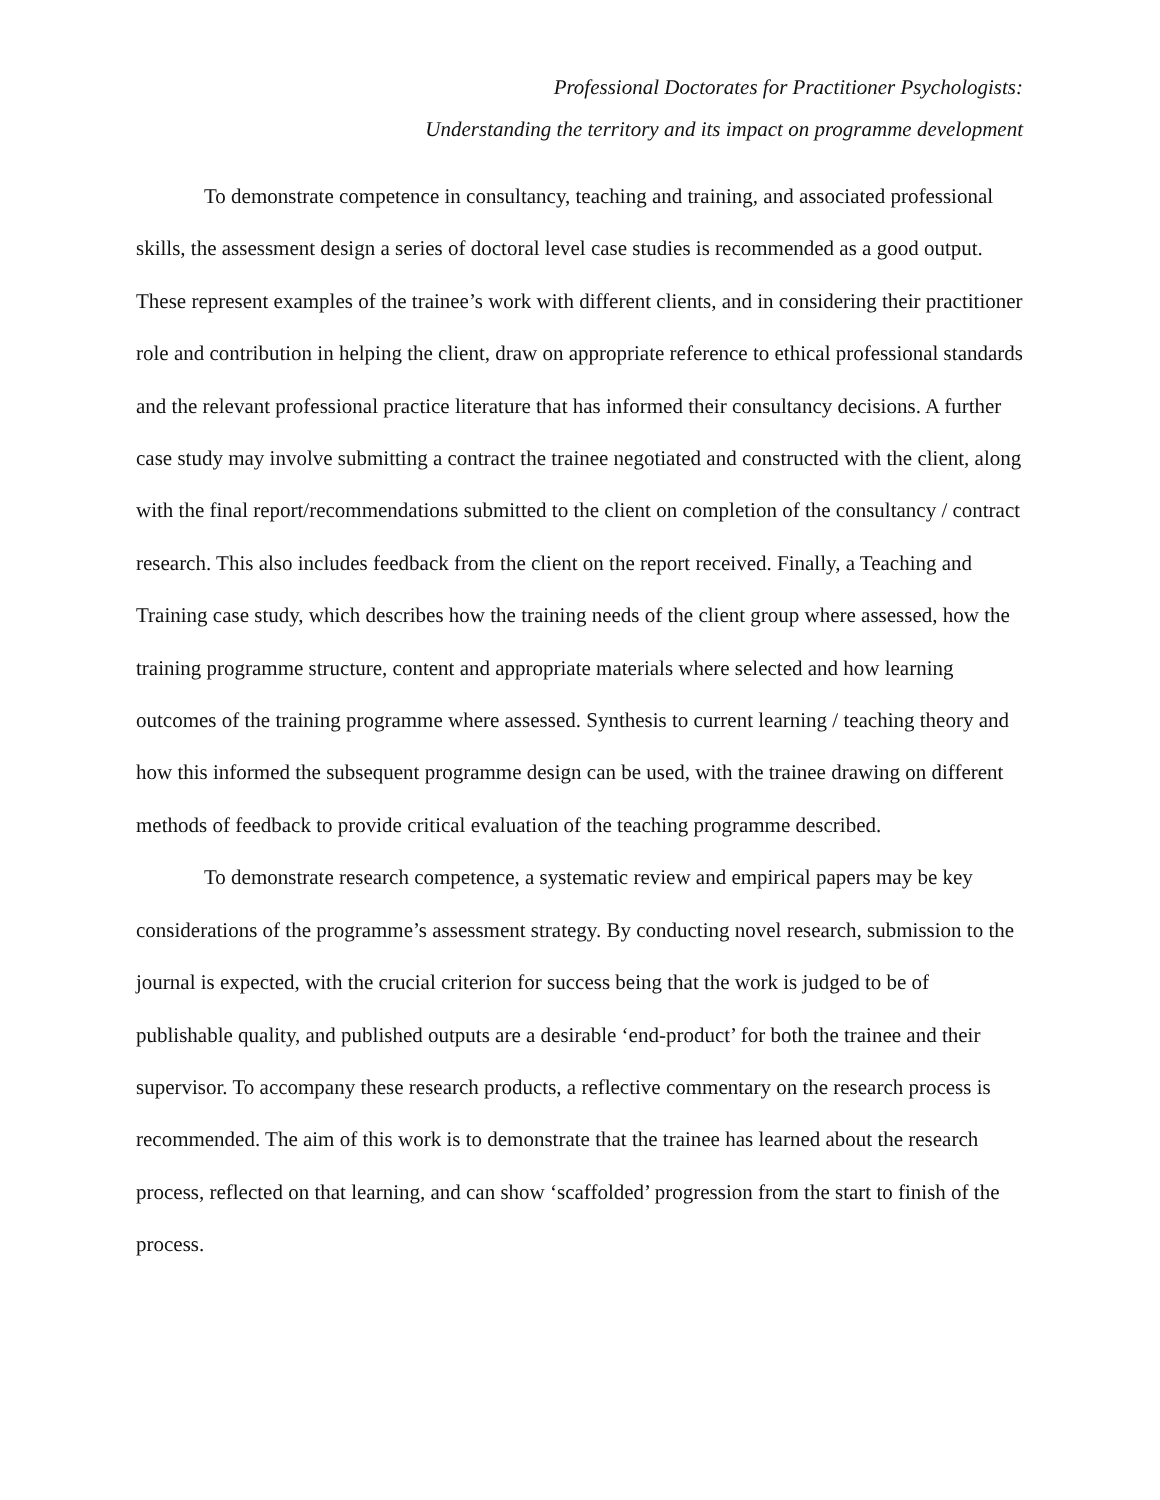Professional Doctorates for Practitioner Psychologists:
Understanding the territory and its impact on programme development
To demonstrate competence in consultancy, teaching and training, and associated professional skills, the assessment design a series of doctoral level case studies is recommended as a good output. These represent examples of the trainee’s work with different clients, and in considering their practitioner role and contribution in helping the client, draw on appropriate reference to ethical professional standards and the relevant professional practice literature that has informed their consultancy decisions. A further case study may involve submitting a contract the trainee negotiated and constructed with the client, along with the final report/recommendations submitted to the client on completion of the consultancy / contract research. This also includes feedback from the client on the report received. Finally, a Teaching and Training case study, which describes how the training needs of the client group where assessed, how the training programme structure, content and appropriate materials where selected and how learning outcomes of the training programme where assessed. Synthesis to current learning / teaching theory and how this informed the subsequent programme design can be used, with the trainee drawing on different methods of feedback to provide critical evaluation of the teaching programme described.
To demonstrate research competence, a systematic review and empirical papers may be key considerations of the programme’s assessment strategy. By conducting novel research, submission to the journal is expected, with the crucial criterion for success being that the work is judged to be of publishable quality, and published outputs are a desirable ‘end-product’ for both the trainee and their supervisor. To accompany these research products, a reflective commentary on the research process is recommended. The aim of this work is to demonstrate that the trainee has learned about the research process, reflected on that learning, and can show ‘scaffolded’ progression from the start to finish of the process.